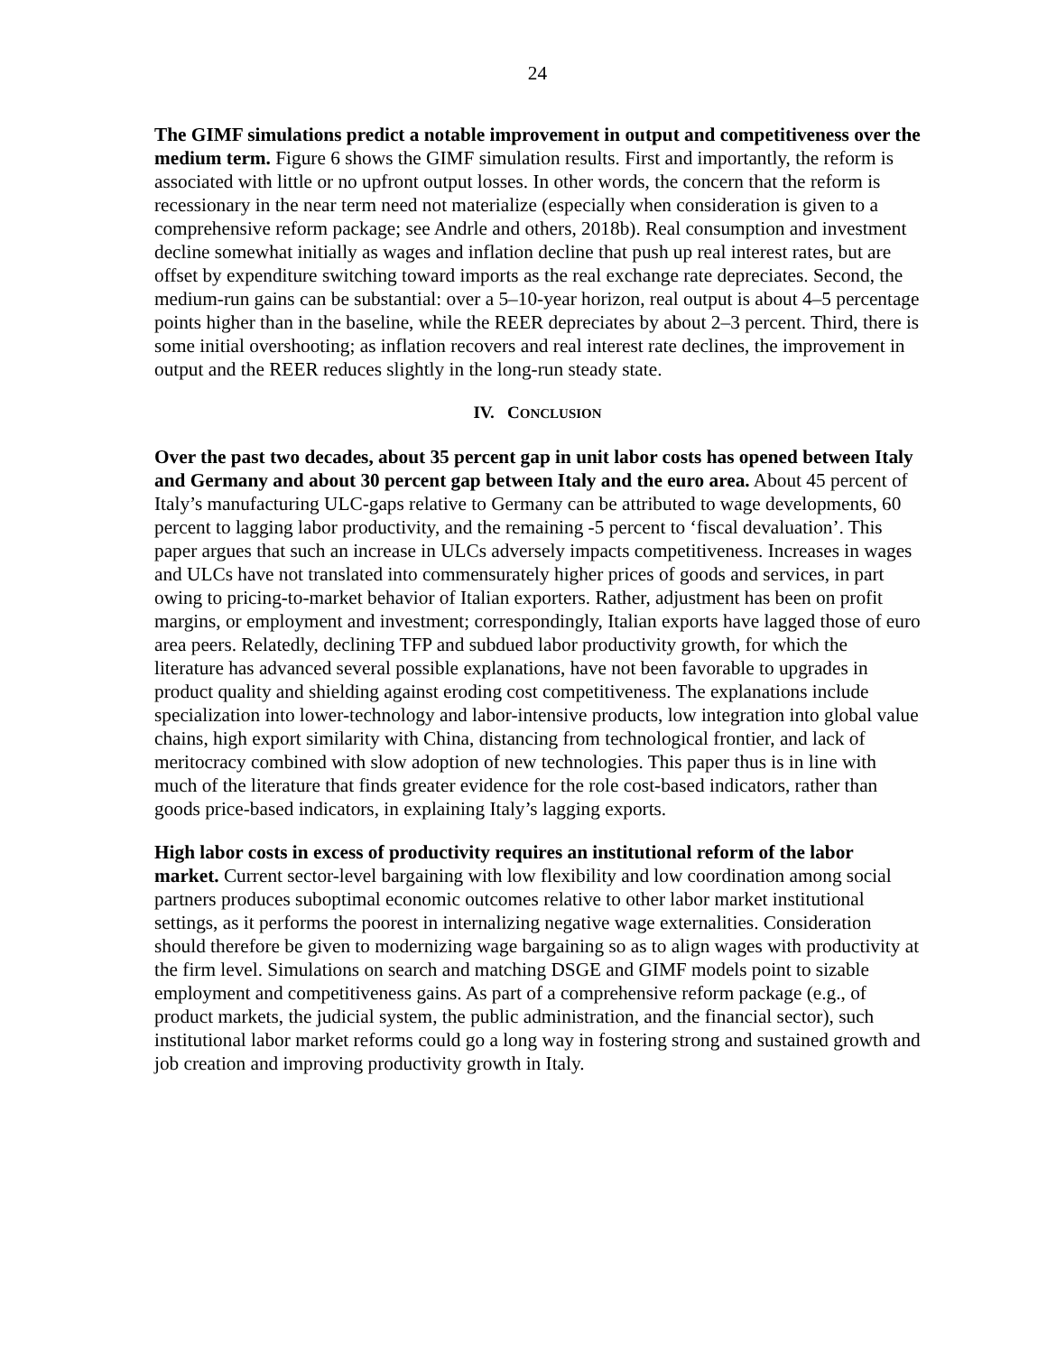24
The GIMF simulations predict a notable improvement in output and competitiveness over the medium term. Figure 6 shows the GIMF simulation results. First and importantly, the reform is associated with little or no upfront output losses. In other words, the concern that the reform is recessionary in the near term need not materialize (especially when consideration is given to a comprehensive reform package; see Andrle and others, 2018b). Real consumption and investment decline somewhat initially as wages and inflation decline that push up real interest rates, but are offset by expenditure switching toward imports as the real exchange rate depreciates. Second, the medium-run gains can be substantial: over a 5–10-year horizon, real output is about 4–5 percentage points higher than in the baseline, while the REER depreciates by about 2–3 percent. Third, there is some initial overshooting; as inflation recovers and real interest rate declines, the improvement in output and the REER reduces slightly in the long-run steady state.
IV. CONCLUSION
Over the past two decades, about 35 percent gap in unit labor costs has opened between Italy and Germany and about 30 percent gap between Italy and the euro area. About 45 percent of Italy’s manufacturing ULC-gaps relative to Germany can be attributed to wage developments, 60 percent to lagging labor productivity, and the remaining -5 percent to ‘fiscal devaluation’. This paper argues that such an increase in ULCs adversely impacts competitiveness. Increases in wages and ULCs have not translated into commensurately higher prices of goods and services, in part owing to pricing-to-market behavior of Italian exporters. Rather, adjustment has been on profit margins, or employment and investment; correspondingly, Italian exports have lagged those of euro area peers. Relatedly, declining TFP and subdued labor productivity growth, for which the literature has advanced several possible explanations, have not been favorable to upgrades in product quality and shielding against eroding cost competitiveness. The explanations include specialization into lower-technology and labor-intensive products, low integration into global value chains, high export similarity with China, distancing from technological frontier, and lack of meritocracy combined with slow adoption of new technologies. This paper thus is in line with much of the literature that finds greater evidence for the role cost-based indicators, rather than goods price-based indicators, in explaining Italy’s lagging exports.
High labor costs in excess of productivity requires an institutional reform of the labor market. Current sector-level bargaining with low flexibility and low coordination among social partners produces suboptimal economic outcomes relative to other labor market institutional settings, as it performs the poorest in internalizing negative wage externalities. Consideration should therefore be given to modernizing wage bargaining so as to align wages with productivity at the firm level. Simulations on search and matching DSGE and GIMF models point to sizable employment and competitiveness gains. As part of a comprehensive reform package (e.g., of product markets, the judicial system, the public administration, and the financial sector), such institutional labor market reforms could go a long way in fostering strong and sustained growth and job creation and improving productivity growth in Italy.